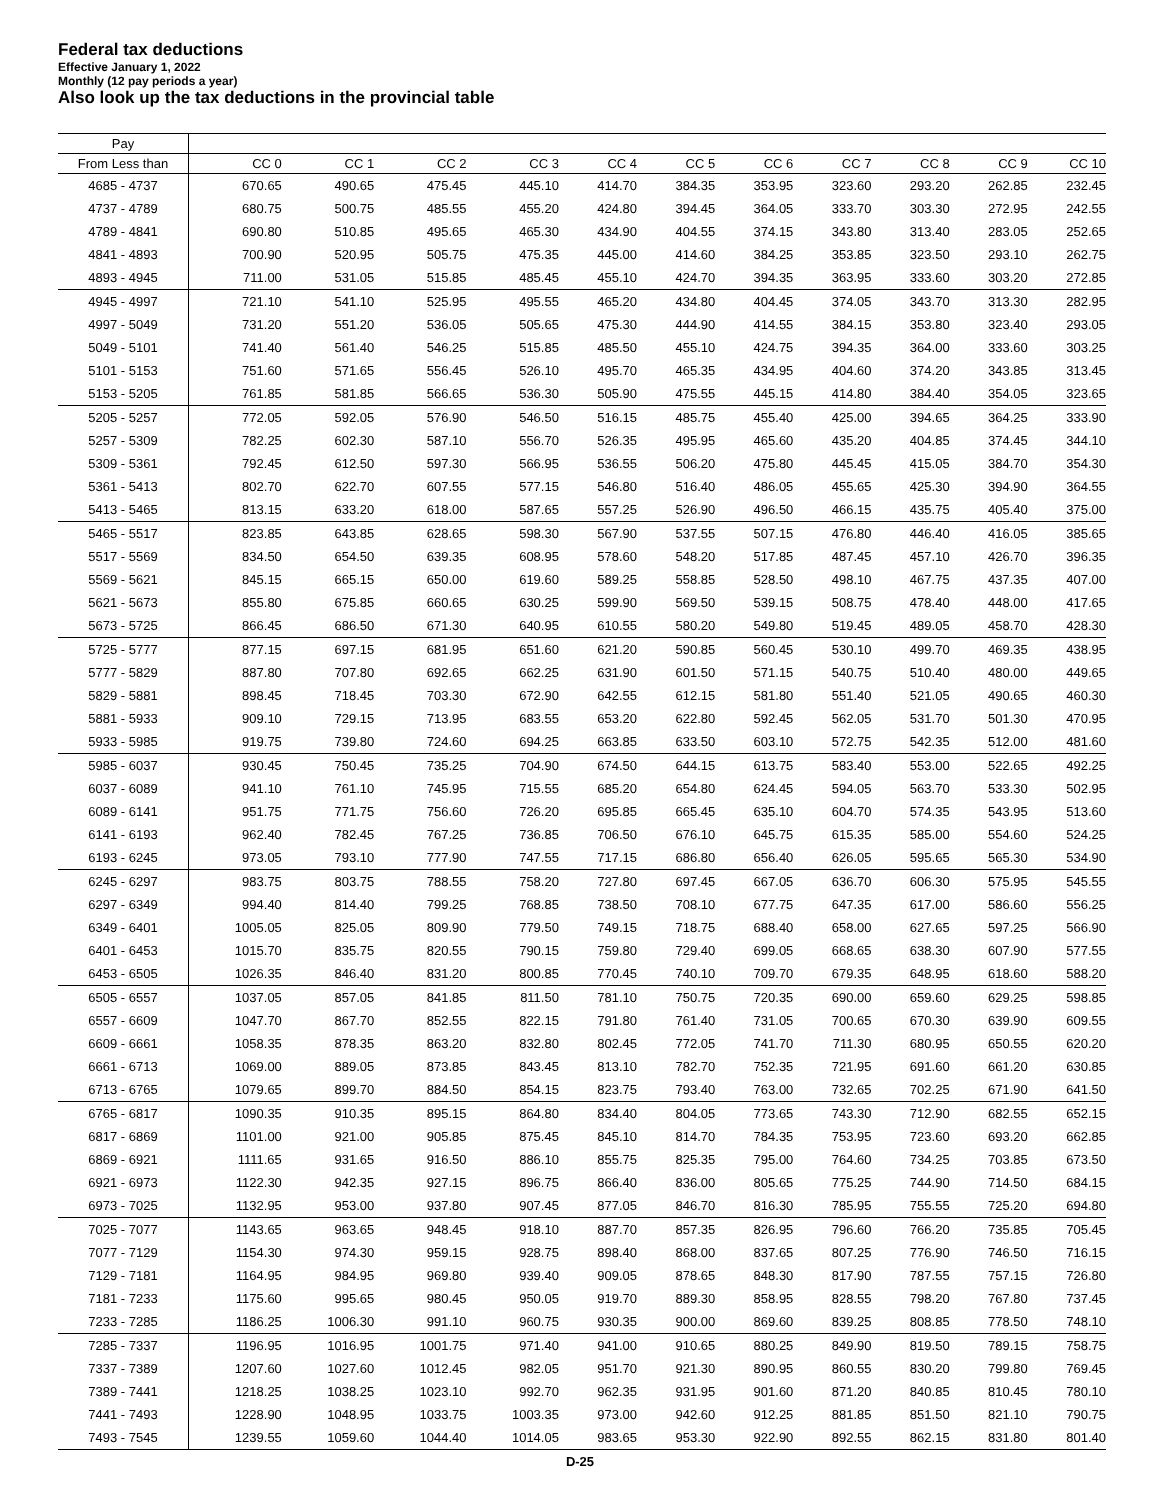Federal tax deductions
Effective January 1, 2022
Monthly (12 pay periods a year)
Also look up the tax deductions in the provincial table
| Pay | | | | | | | | | | | |
| --- | --- | --- | --- | --- | --- | --- | --- | --- | --- | --- | --- |
| From Less than | CC 0 | CC 1 | CC 2 | CC 3 | CC 4 | CC 5 | CC 6 | CC 7 | CC 8 | CC 9 | CC 10 |
| 4685 - 4737 | 670.65 | 490.65 | 475.45 | 445.10 | 414.70 | 384.35 | 353.95 | 323.60 | 293.20 | 262.85 | 232.45 |
| 4737 - 4789 | 680.75 | 500.75 | 485.55 | 455.20 | 424.80 | 394.45 | 364.05 | 333.70 | 303.30 | 272.95 | 242.55 |
| 4789 - 4841 | 690.80 | 510.85 | 495.65 | 465.30 | 434.90 | 404.55 | 374.15 | 343.80 | 313.40 | 283.05 | 252.65 |
| 4841 - 4893 | 700.90 | 520.95 | 505.75 | 475.35 | 445.00 | 414.60 | 384.25 | 353.85 | 323.50 | 293.10 | 262.75 |
| 4893 - 4945 | 711.00 | 531.05 | 515.85 | 485.45 | 455.10 | 424.70 | 394.35 | 363.95 | 333.60 | 303.20 | 272.85 |
| 4945 - 4997 | 721.10 | 541.10 | 525.95 | 495.55 | 465.20 | 434.80 | 404.45 | 374.05 | 343.70 | 313.30 | 282.95 |
| 4997 - 5049 | 731.20 | 551.20 | 536.05 | 505.65 | 475.30 | 444.90 | 414.55 | 384.15 | 353.80 | 323.40 | 293.05 |
| 5049 - 5101 | 741.40 | 561.40 | 546.25 | 515.85 | 485.50 | 455.10 | 424.75 | 394.35 | 364.00 | 333.60 | 303.25 |
| 5101 - 5153 | 751.60 | 571.65 | 556.45 | 526.10 | 495.70 | 465.35 | 434.95 | 404.60 | 374.20 | 343.85 | 313.45 |
| 5153 - 5205 | 761.85 | 581.85 | 566.65 | 536.30 | 505.90 | 475.55 | 445.15 | 414.80 | 384.40 | 354.05 | 323.65 |
| 5205 - 5257 | 772.05 | 592.05 | 576.90 | 546.50 | 516.15 | 485.75 | 455.40 | 425.00 | 394.65 | 364.25 | 333.90 |
| 5257 - 5309 | 782.25 | 602.30 | 587.10 | 556.70 | 526.35 | 495.95 | 465.60 | 435.20 | 404.85 | 374.45 | 344.10 |
| 5309 - 5361 | 792.45 | 612.50 | 597.30 | 566.95 | 536.55 | 506.20 | 475.80 | 445.45 | 415.05 | 384.70 | 354.30 |
| 5361 - 5413 | 802.70 | 622.70 | 607.55 | 577.15 | 546.80 | 516.40 | 486.05 | 455.65 | 425.30 | 394.90 | 364.55 |
| 5413 - 5465 | 813.15 | 633.20 | 618.00 | 587.65 | 557.25 | 526.90 | 496.50 | 466.15 | 435.75 | 405.40 | 375.00 |
| 5465 - 5517 | 823.85 | 643.85 | 628.65 | 598.30 | 567.90 | 537.55 | 507.15 | 476.80 | 446.40 | 416.05 | 385.65 |
| 5517 - 5569 | 834.50 | 654.50 | 639.35 | 608.95 | 578.60 | 548.20 | 517.85 | 487.45 | 457.10 | 426.70 | 396.35 |
| 5569 - 5621 | 845.15 | 665.15 | 650.00 | 619.60 | 589.25 | 558.85 | 528.50 | 498.10 | 467.75 | 437.35 | 407.00 |
| 5621 - 5673 | 855.80 | 675.85 | 660.65 | 630.25 | 599.90 | 569.50 | 539.15 | 508.75 | 478.40 | 448.00 | 417.65 |
| 5673 - 5725 | 866.45 | 686.50 | 671.30 | 640.95 | 610.55 | 580.20 | 549.80 | 519.45 | 489.05 | 458.70 | 428.30 |
| 5725 - 5777 | 877.15 | 697.15 | 681.95 | 651.60 | 621.20 | 590.85 | 560.45 | 530.10 | 499.70 | 469.35 | 438.95 |
| 5777 - 5829 | 887.80 | 707.80 | 692.65 | 662.25 | 631.90 | 601.50 | 571.15 | 540.75 | 510.40 | 480.00 | 449.65 |
| 5829 - 5881 | 898.45 | 718.45 | 703.30 | 672.90 | 642.55 | 612.15 | 581.80 | 551.40 | 521.05 | 490.65 | 460.30 |
| 5881 - 5933 | 909.10 | 729.15 | 713.95 | 683.55 | 653.20 | 622.80 | 592.45 | 562.05 | 531.70 | 501.30 | 470.95 |
| 5933 - 5985 | 919.75 | 739.80 | 724.60 | 694.25 | 663.85 | 633.50 | 603.10 | 572.75 | 542.35 | 512.00 | 481.60 |
| 5985 - 6037 | 930.45 | 750.45 | 735.25 | 704.90 | 674.50 | 644.15 | 613.75 | 583.40 | 553.00 | 522.65 | 492.25 |
| 6037 - 6089 | 941.10 | 761.10 | 745.95 | 715.55 | 685.20 | 654.80 | 624.45 | 594.05 | 563.70 | 533.30 | 502.95 |
| 6089 - 6141 | 951.75 | 771.75 | 756.60 | 726.20 | 695.85 | 665.45 | 635.10 | 604.70 | 574.35 | 543.95 | 513.60 |
| 6141 - 6193 | 962.40 | 782.45 | 767.25 | 736.85 | 706.50 | 676.10 | 645.75 | 615.35 | 585.00 | 554.60 | 524.25 |
| 6193 - 6245 | 973.05 | 793.10 | 777.90 | 747.55 | 717.15 | 686.80 | 656.40 | 626.05 | 595.65 | 565.30 | 534.90 |
| 6245 - 6297 | 983.75 | 803.75 | 788.55 | 758.20 | 727.80 | 697.45 | 667.05 | 636.70 | 606.30 | 575.95 | 545.55 |
| 6297 - 6349 | 994.40 | 814.40 | 799.25 | 768.85 | 738.50 | 708.10 | 677.75 | 647.35 | 617.00 | 586.60 | 556.25 |
| 6349 - 6401 | 1005.05 | 825.05 | 809.90 | 779.50 | 749.15 | 718.75 | 688.40 | 658.00 | 627.65 | 597.25 | 566.90 |
| 6401 - 6453 | 1015.70 | 835.75 | 820.55 | 790.15 | 759.80 | 729.40 | 699.05 | 668.65 | 638.30 | 607.90 | 577.55 |
| 6453 - 6505 | 1026.35 | 846.40 | 831.20 | 800.85 | 770.45 | 740.10 | 709.70 | 679.35 | 648.95 | 618.60 | 588.20 |
| 6505 - 6557 | 1037.05 | 857.05 | 841.85 | 811.50 | 781.10 | 750.75 | 720.35 | 690.00 | 659.60 | 629.25 | 598.85 |
| 6557 - 6609 | 1047.70 | 867.70 | 852.55 | 822.15 | 791.80 | 761.40 | 731.05 | 700.65 | 670.30 | 639.90 | 609.55 |
| 6609 - 6661 | 1058.35 | 878.35 | 863.20 | 832.80 | 802.45 | 772.05 | 741.70 | 711.30 | 680.95 | 650.55 | 620.20 |
| 6661 - 6713 | 1069.00 | 889.05 | 873.85 | 843.45 | 813.10 | 782.70 | 752.35 | 721.95 | 691.60 | 661.20 | 630.85 |
| 6713 - 6765 | 1079.65 | 899.70 | 884.50 | 854.15 | 823.75 | 793.40 | 763.00 | 732.65 | 702.25 | 671.90 | 641.50 |
| 6765 - 6817 | 1090.35 | 910.35 | 895.15 | 864.80 | 834.40 | 804.05 | 773.65 | 743.30 | 712.90 | 682.55 | 652.15 |
| 6817 - 6869 | 1101.00 | 921.00 | 905.85 | 875.45 | 845.10 | 814.70 | 784.35 | 753.95 | 723.60 | 693.20 | 662.85 |
| 6869 - 6921 | 1111.65 | 931.65 | 916.50 | 886.10 | 855.75 | 825.35 | 795.00 | 764.60 | 734.25 | 703.85 | 673.50 |
| 6921 - 6973 | 1122.30 | 942.35 | 927.15 | 896.75 | 866.40 | 836.00 | 805.65 | 775.25 | 744.90 | 714.50 | 684.15 |
| 6973 - 7025 | 1132.95 | 953.00 | 937.80 | 907.45 | 877.05 | 846.70 | 816.30 | 785.95 | 755.55 | 725.20 | 694.80 |
| 7025 - 7077 | 1143.65 | 963.65 | 948.45 | 918.10 | 887.70 | 857.35 | 826.95 | 796.60 | 766.20 | 735.85 | 705.45 |
| 7077 - 7129 | 1154.30 | 974.30 | 959.15 | 928.75 | 898.40 | 868.00 | 837.65 | 807.25 | 776.90 | 746.50 | 716.15 |
| 7129 - 7181 | 1164.95 | 984.95 | 969.80 | 939.40 | 909.05 | 878.65 | 848.30 | 817.90 | 787.55 | 757.15 | 726.80 |
| 7181 - 7233 | 1175.60 | 995.65 | 980.45 | 950.05 | 919.70 | 889.30 | 858.95 | 828.55 | 798.20 | 767.80 | 737.45 |
| 7233 - 7285 | 1186.25 | 1006.30 | 991.10 | 960.75 | 930.35 | 900.00 | 869.60 | 839.25 | 808.85 | 778.50 | 748.10 |
| 7285 - 7337 | 1196.95 | 1016.95 | 1001.75 | 971.40 | 941.00 | 910.65 | 880.25 | 849.90 | 819.50 | 789.15 | 758.75 |
| 7337 - 7389 | 1207.60 | 1027.60 | 1012.45 | 982.05 | 951.70 | 921.30 | 890.95 | 860.55 | 830.20 | 799.80 | 769.45 |
| 7389 - 7441 | 1218.25 | 1038.25 | 1023.10 | 992.70 | 962.35 | 931.95 | 901.60 | 871.20 | 840.85 | 810.45 | 780.10 |
| 7441 - 7493 | 1228.90 | 1048.95 | 1033.75 | 1003.35 | 973.00 | 942.60 | 912.25 | 881.85 | 851.50 | 821.10 | 790.75 |
| 7493 - 7545 | 1239.55 | 1059.60 | 1044.40 | 1014.05 | 983.65 | 953.30 | 922.90 | 892.55 | 862.15 | 831.80 | 801.40 |
D-25